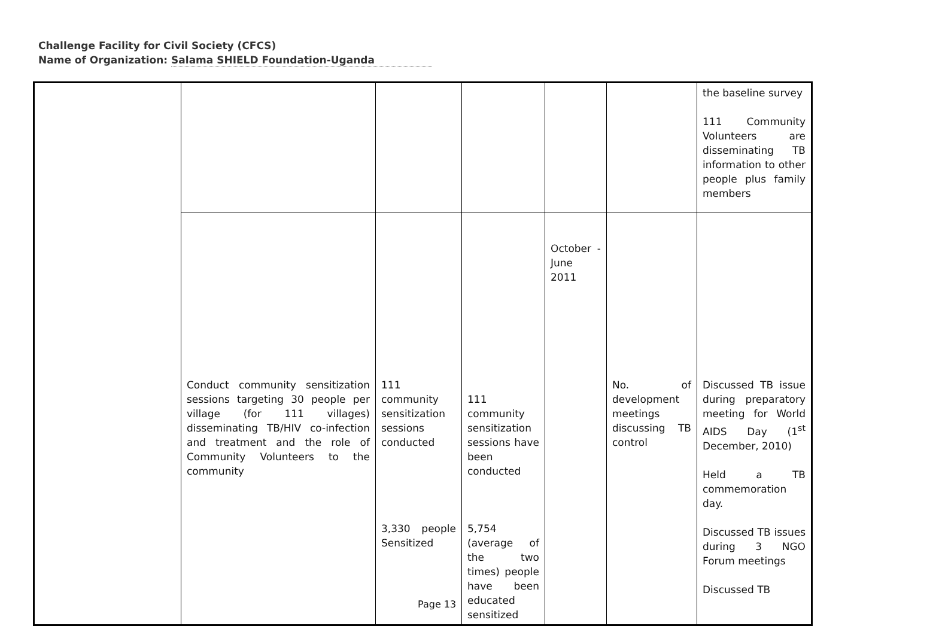Challenge Facility for Civil Society (CFCS)
Name of Organization: Salama SHIELD Foundation-Uganda
| | | | | | | the baseline survey 111 Community Volunteers are disseminating TB information to other people plus family members |
| | Conduct community sensitization sessions targeting 30 people per village (for 111 villages) disseminating TB/HIV co-infection and treatment and the role of Community Volunteers to the community | 111 community sensitization sessions conducted 3,330 people Sensitized | 111 community sensitization sessions have been conducted 5,754 (average of the two times) people have been educated sensitized | October - June 2011 | No. of development meetings discussing TB control | Discussed TB issue during preparatory meeting for World AIDS Day (1<sup>st</sup> December, 2010) Held a TB commemoration day. Discussed TB issues during 3 NGO Forum meetings Discussed TB |
Page 13